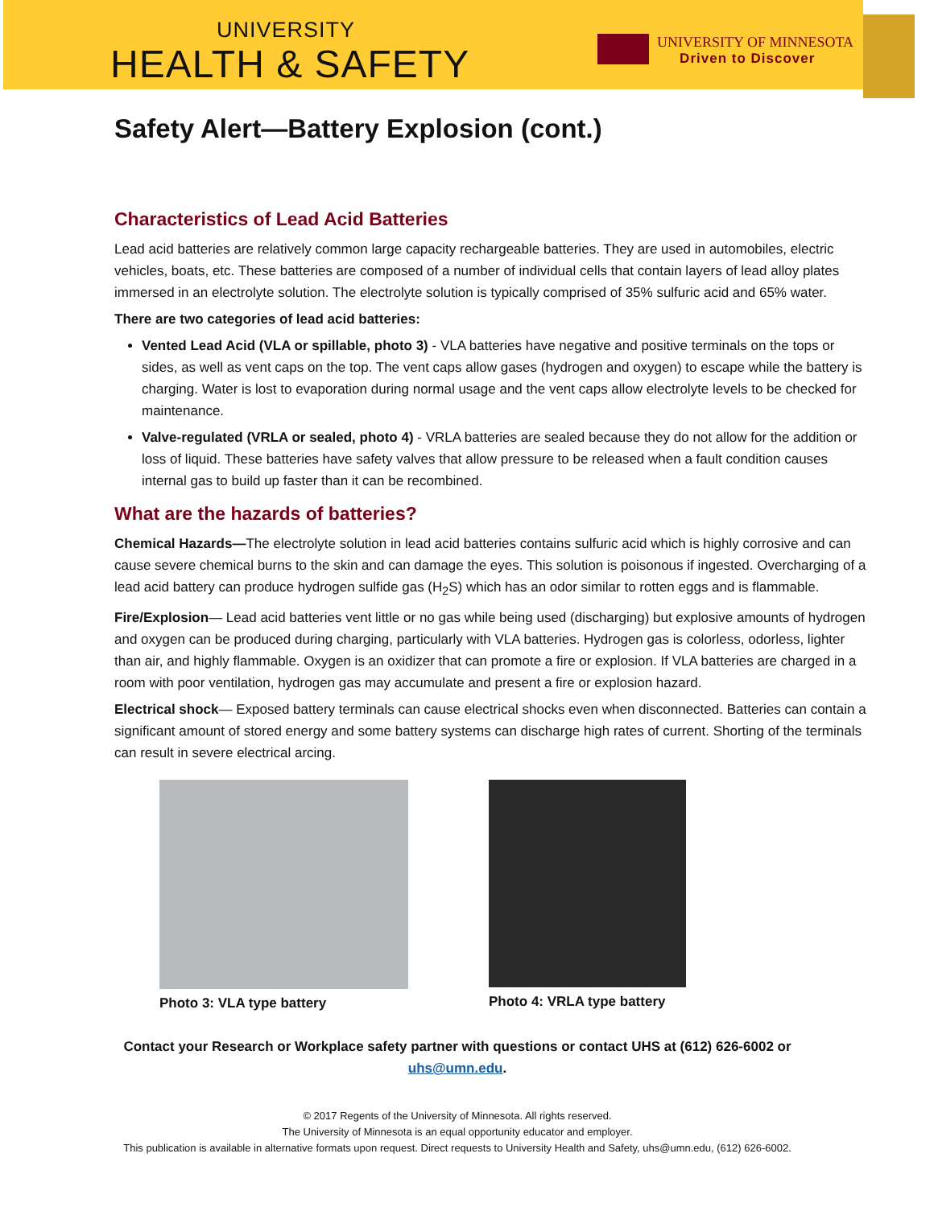UNIVERSITY
HEALTH & SAFETY
UNIVERSITY OF MINNESOTA
Driven to Discover
Safety Alert—Battery Explosion (cont.)
Characteristics of Lead Acid Batteries
Lead acid batteries are relatively common large capacity rechargeable batteries. They are used in automobiles, electric vehicles, boats, etc. These batteries are composed of a number of individual cells that contain layers of lead alloy plates immersed in an electrolyte solution. The electrolyte solution is typically comprised of 35% sulfuric acid and 65% water.
There are two categories of lead acid batteries:
Vented Lead Acid (VLA or spillable, photo 3) - VLA batteries have negative and positive terminals on the tops or sides, as well as vent caps on the top. The vent caps allow gases (hydrogen and oxygen) to escape while the battery is charging. Water is lost to evaporation during normal usage and the vent caps allow electrolyte levels to be checked for maintenance.
Valve-regulated (VRLA or sealed, photo 4) - VRLA batteries are sealed because they do not allow for the addition or loss of liquid. These batteries have safety valves that allow pressure to be released when a fault condition causes internal gas to build up faster than it can be recombined.
What are the hazards of batteries?
Chemical Hazards—The electrolyte solution in lead acid batteries contains sulfuric acid which is highly corrosive and can cause severe chemical burns to the skin and can damage the eyes. This solution is poisonous if ingested. Overcharging of a lead acid battery can produce hydrogen sulfide gas (H<sub>2</sub>S) which has an odor similar to rotten eggs and is flammable.
Fire/Explosion— Lead acid batteries vent little or no gas while being used (discharging) but explosive amounts of hydrogen and oxygen can be produced during charging, particularly with VLA batteries. Hydrogen gas is colorless, odorless, lighter than air, and highly flammable. Oxygen is an oxidizer that can promote a fire or explosion. If VLA batteries are charged in a room with poor ventilation, hydrogen gas may accumulate and present a fire or explosion hazard.
Electrical shock— Exposed battery terminals can cause electrical shocks even when disconnected. Batteries can contain a significant amount of stored energy and some battery systems can discharge high rates of current. Shorting of the terminals can result in severe electrical arcing.
Photo 3: VLA type battery Photo 4: VRLA type battery
Contact your Research or Workplace safety partner with questions or contact UHS at (612) 626-6002 or
uhs@umn.edu.
© 2017 Regents of the University of Minnesota. All rights reserved.
The University of Minnesota is an equal opportunity educator and employer.
This publication is available in alternative formats upon request. Direct requests to University Health and Safety, uhs@umn.edu, (612) 626-6002.